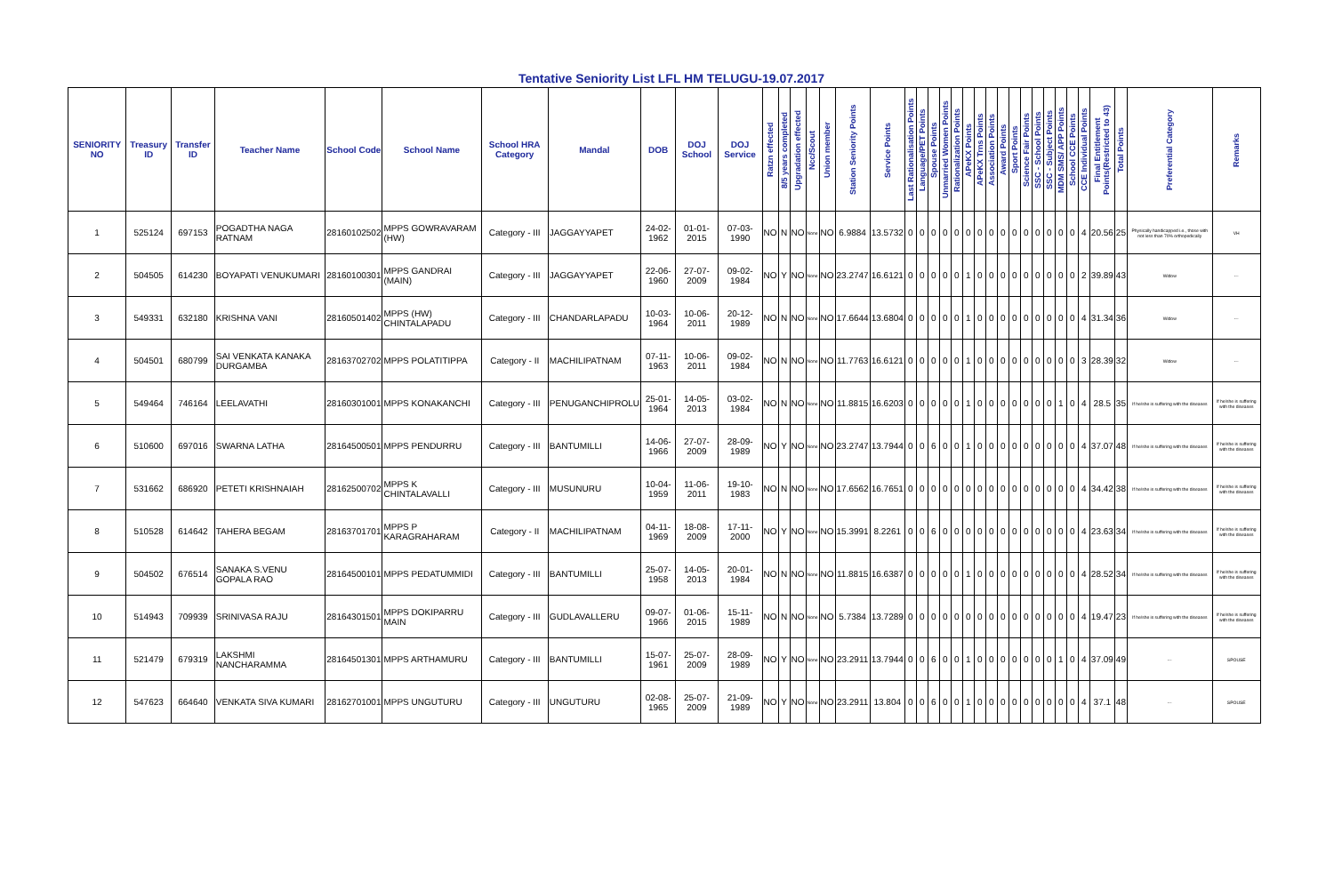Tentative Seniority List LFL HM TELUGU-19.07.2017
| SENIORITY NO | Treasury ID | Transfer ID | Teacher Name | School Code | School Name | School HRA Category | Mandal | DOB | DOJ School | DOJ Service | Ratzn effected | 8/5 years completed | Upgradation effected | Ncc/Scout | Union member | Station Seniority Points | Service Points | Last Rationalisation Points | Language/PET Points | Spouse Points | Unmarried Women Points | Rationalization Points | APeKX Points | APeKX Trns Points | Association Points | Award Points | Sport Points | Science Fair Points | SSC - School Points | SSC - Subject Points | MDM SMS/ APP Points | School CCE Points | CCE Individual Points | Final Entitlement Points(Restricted to 43) | Total Points | Preferential Category | Remarks |
| --- | --- | --- | --- | --- | --- | --- | --- | --- | --- | --- | --- | --- | --- | --- | --- | --- | --- | --- | --- | --- | --- | --- | --- | --- | --- | --- | --- | --- | --- | --- | --- | --- | --- | --- | --- | --- | --- |
| 1 | 525124 | 697153 | POGADTHA NAGA RATNAM | 28160102502 | MPPS GOWRAVARAM (HW) | Category - III | JAGGAYYAPET | 24-02-1962 | 01-01-2015 | 07-03-1990 | NO | N | NO | None | NO | 6.9884 | 13.5732 | 0 | 0 | 0 | 0 | 0 | 0 | 0 | 0 | 0 | 0 | 0 | 0 | 0 | 0 | 0 | 4 | 20.56 | 25 | Physically handicapped i.e., those with not less than 70% orthopedically | VH |
| 2 | 504505 | 614230 | BOYAPATI VENUKUMARI | 28160100301 | MPPS GANDRAI (MAIN) | Category - III | JAGGAYYAPET | 22-06-1960 | 27-07-2009 | 09-02-1984 | NO | Y | NO | None | NO | 23.2747 | 16.6121 | 0 | 0 | 0 | 0 | 0 | 1 | 0 | 0 | 0 | 0 | 0 | 0 | 0 | 0 | 0 | 2 | 39.89 | 43 | Widow | --- |
| 3 | 549331 | 632180 | KRISHNA VANI | 28160501402 | MPPS (HW) CHINTALAPADU | Category - III | CHANDARLAPADU | 10-03-1964 | 10-06-2011 | 20-12-1989 | NO | N | NO | None | NO | 17.6644 | 13.6804 | 0 | 0 | 0 | 0 | 0 | 1 | 0 | 0 | 0 | 0 | 0 | 0 | 0 | 0 | 0 | 4 | 31.34 | 36 | Widow | --- |
| 4 | 504501 | 680799 | SAI VENKATA KANAKA DURGAMBA | 28163702702 | MPPS POLATITIPPA | Category - II | MACHILIPATNAM | 07-11-1963 | 10-06-2011 | 09-02-1984 | NO | N | NO | None | NO | 11.7763 | 16.6121 | 0 | 0 | 0 | 0 | 0 | 1 | 0 | 0 | 0 | 0 | 0 | 0 | 0 | 0 | 0 | 3 | 28.39 | 32 | Widow | --- |
| 5 | 549464 | 746164 | LEELAVATHI | 28160301001 | MPPS KONAKANCHI | Category - III | PENUGANCHIPROLU | 25-01-1964 | 14-05-2013 | 03-02-1984 | NO | N | NO | None | NO | 11.8815 | 16.6203 | 0 | 0 | 0 | 0 | 0 | 1 | 0 | 0 | 0 | 0 | 0 | 0 | 0 | 1 | 0 | 4 | 28.5 | 35 | If he/she is suffering with the diseases | If he/she is suffering with the diseases |
| 6 | 510600 | 697016 | SWARNA LATHA | 28164500501 | MPPS PENDURRU | Category - III | BANTUMILLI | 14-06-1966 | 27-07-2009 | 28-09-1989 | NO | Y | NO | None | NO | 23.2747 | 13.7944 | 0 | 0 | 6 | 0 | 0 | 1 | 0 | 0 | 0 | 0 | 0 | 0 | 0 | 0 | 0 | 4 | 37.07 | 48 | If he/she is suffering with the diseases | If he/she is suffering with the diseases |
| 7 | 531662 | 686920 | PETETI KRISHNAIAH | 28162500702 | MPPS K CHINTALAVALLI | Category - III | MUSUNURU | 10-04-1959 | 11-06-2011 | 19-10-1983 | NO | N | NO | None | NO | 17.6562 | 16.7651 | 0 | 0 | 0 | 0 | 0 | 0 | 0 | 0 | 0 | 0 | 0 | 0 | 0 | 0 | 0 | 4 | 34.42 | 38 | If he/she is suffering with the diseases | If he/she is suffering with the diseases |
| 8 | 510528 | 614642 | TAHERA BEGAM | 28163701701 | MPPS P KARAGRAHARAM | Category - II | MACHILIPATNAM | 04-11-1969 | 18-08-2009 | 17-11-2000 | NO | Y | NO | None | NO | 15.3991 | 8.2261 | 0 | 0 | 6 | 0 | 0 | 0 | 0 | 0 | 0 | 0 | 0 | 0 | 0 | 0 | 0 | 4 | 23.63 | 34 | If he/she is suffering with the diseases | If he/she is suffering with the diseases |
| 9 | 504502 | 676514 | SANAKA S.VENU GOPALA RAO | 28164500101 | MPPS PEDATUMMIDI | Category - III | BANTUMILLI | 25-07-1958 | 14-05-2013 | 20-01-1984 | NO | N | NO | None | NO | 11.8815 | 16.6387 | 0 | 0 | 0 | 0 | 0 | 1 | 0 | 0 | 0 | 0 | 0 | 0 | 0 | 0 | 0 | 4 | 28.52 | 34 | If he/she is suffering with the diseases | If he/she is suffering with the diseases |
| 10 | 514943 | 709939 | SRINIVASA RAJU | 28164301501 | MPPS DOKIPARRU MAIN | Category - III | GUDLAVALLERU | 09-07-1966 | 01-06-2015 | 15-11-1989 | NO | N | NO | None | NO | 5.7384 | 13.7289 | 0 | 0 | 0 | 0 | 0 | 0 | 0 | 0 | 0 | 0 | 0 | 0 | 0 | 0 | 0 | 4 | 19.47 | 23 | If he/she is suffering with the diseases | If he/she is suffering with the diseases |
| 11 | 521479 | 679319 | LAKSHMI NANCHARAMMA | 28164501301 | MPPS ARTHAMURU | Category - III | BANTUMILLI | 15-07-1961 | 25-07-2009 | 28-09-1989 | NO | Y | NO | None | NO | 23.2911 | 13.7944 | 0 | 0 | 6 | 0 | 0 | 1 | 0 | 0 | 0 | 0 | 0 | 0 | 0 | 1 | 0 | 4 | 37.09 | 49 | --- | SPOUSE |
| 12 | 547623 | 664640 | VENKATA SIVA KUMARI | 28162701001 | MPPS UNGUTURU | Category - III | UNGUTURU | 02-08-1965 | 25-07-2009 | 21-09-1989 | NO | Y | NO | None | NO | 23.2911 | 13.804 | 0 | 0 | 6 | 0 | 0 | 1 | 0 | 0 | 0 | 0 | 0 | 0 | 0 | 0 | 0 | 4 | 37.1 | 48 | --- | SPOUSE |